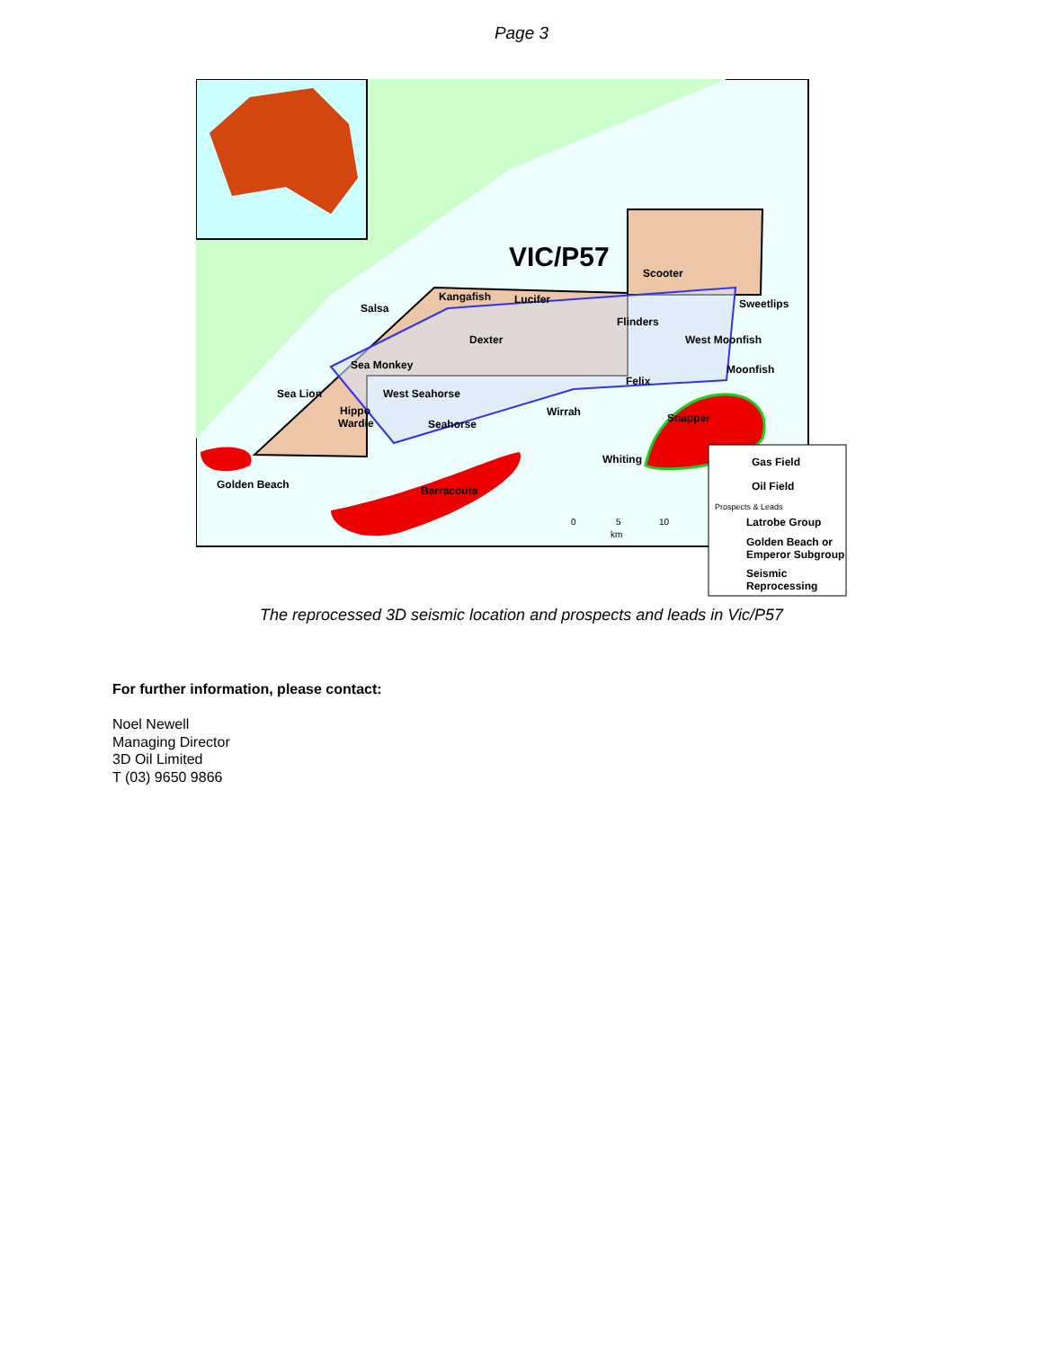Page 3
VIC/P57
Scooter
Sweetlips
Kangafish
Lucifer
Salsa
Flinders
Dexter
West Moonfish
Sea Monkey
Moonfish
Felix
Sea Lion
West Seahorse
Hippo
Wardie
Seahorse
Wirrah
Snapper
Whiting
Golden Beach
Barracouta
0
5
10
km
Gas Field
Oil Field
Prospects & Leads
Latrobe Group
Golden Beach or
Emperor Subgroup
Seismic
Reprocessing
The reprocessed 3D seismic location and prospects and leads in Vic/P57
For further information, please contact:
Noel Newell
Managing Director
3D Oil Limited
T (03) 9650 9866